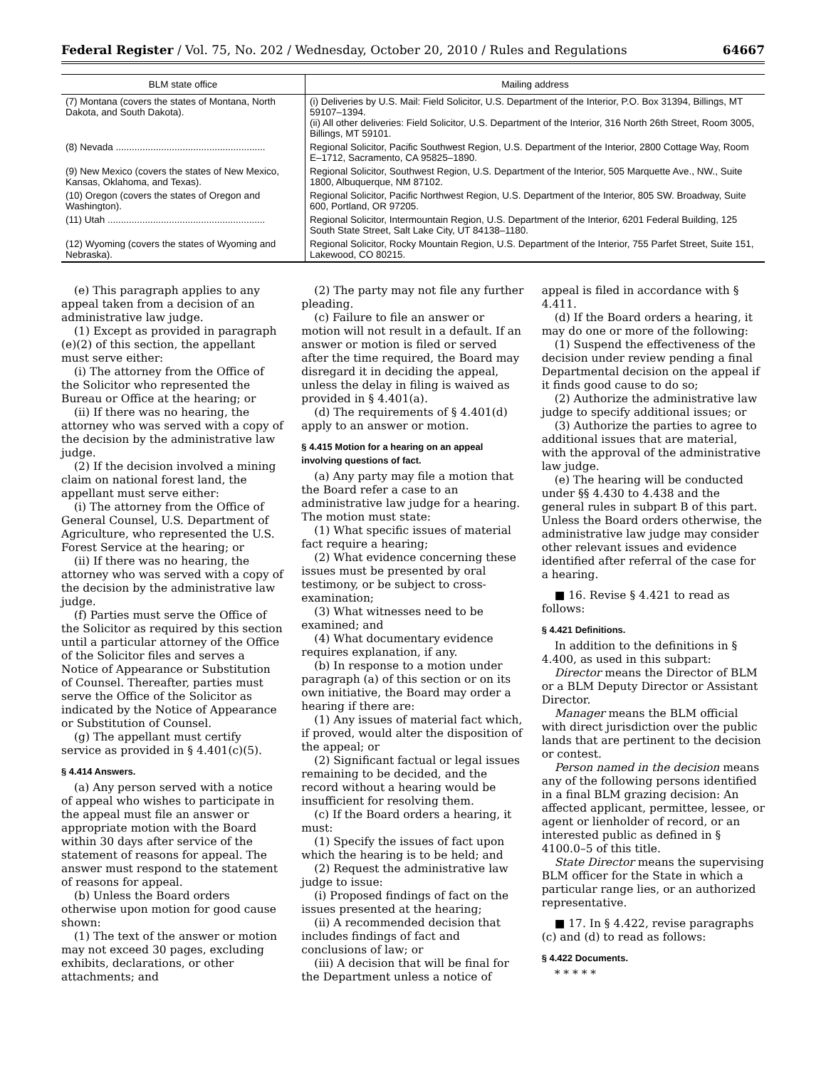Federal Register / Vol. 75, No. 202 / Wednesday, October 20, 2010 / Rules and Regulations 64667
| BLM state office | Mailing address |
| --- | --- |
| (7) Montana (covers the states of Montana, North Dakota, and South Dakota). | (i) Deliveries by U.S. Mail: Field Solicitor, U.S. Department of the Interior, P.O. Box 31394, Billings, MT 59107–1394. (ii) All other deliveries: Field Solicitor, U.S. Department of the Interior, 316 North 26th Street, Room 3005, Billings, MT 59101. |
| (8) Nevada ........................................................ | Regional Solicitor, Pacific Southwest Region, U.S. Department of the Interior, 2800 Cottage Way, Room E–1712, Sacramento, CA 95825–1890. |
| (9) New Mexico (covers the states of New Mexico, Kansas, Oklahoma, and Texas). | Regional Solicitor, Southwest Region, U.S. Department of the Interior, 505 Marquette Ave., NW., Suite 1800, Albuquerque, NM 87102. |
| (10) Oregon (covers the states of Oregon and Washington). | Regional Solicitor, Pacific Northwest Region, U.S. Department of the Interior, 805 SW. Broadway, Suite 600, Portland, OR 97205. |
| (11) Utah ........................................................... | Regional Solicitor, Intermountain Region, U.S. Department of the Interior, 6201 Federal Building, 125 South State Street, Salt Lake City, UT 84138–1180. |
| (12) Wyoming (covers the states of Wyoming and Nebraska). | Regional Solicitor, Rocky Mountain Region, U.S. Department of the Interior, 755 Parfet Street, Suite 151, Lakewood, CO 80215. |
(e) This paragraph applies to any appeal taken from a decision of an administrative law judge.
(1) Except as provided in paragraph (e)(2) of this section, the appellant must serve either:
(i) The attorney from the Office of the Solicitor who represented the Bureau or Office at the hearing; or
(ii) If there was no hearing, the attorney who was served with a copy of the decision by the administrative law judge.
(2) If the decision involved a mining claim on national forest land, the appellant must serve either:
(i) The attorney from the Office of General Counsel, U.S. Department of Agriculture, who represented the U.S. Forest Service at the hearing; or
(ii) If there was no hearing, the attorney who was served with a copy of the decision by the administrative law judge.
(f) Parties must serve the Office of the Solicitor as required by this section until a particular attorney of the Office of the Solicitor files and serves a Notice of Appearance or Substitution of Counsel. Thereafter, parties must serve the Office of the Solicitor as indicated by the Notice of Appearance or Substitution of Counsel.
(g) The appellant must certify service as provided in § 4.401(c)(5).
§ 4.414 Answers.
(a) Any person served with a notice of appeal who wishes to participate in the appeal must file an answer or appropriate motion with the Board within 30 days after service of the statement of reasons for appeal. The answer must respond to the statement of reasons for appeal.
(b) Unless the Board orders otherwise upon motion for good cause shown:
(1) The text of the answer or motion may not exceed 30 pages, excluding exhibits, declarations, or other attachments; and
(2) The party may not file any further pleading.
(c) Failure to file an answer or motion will not result in a default. If an answer or motion is filed or served after the time required, the Board may disregard it in deciding the appeal, unless the delay in filing is waived as provided in § 4.401(a).
(d) The requirements of § 4.401(d) apply to an answer or motion.
§ 4.415 Motion for a hearing on an appeal involving questions of fact.
(a) Any party may file a motion that the Board refer a case to an administrative law judge for a hearing. The motion must state:
(1) What specific issues of material fact require a hearing;
(2) What evidence concerning these issues must be presented by oral testimony, or be subject to cross-examination;
(3) What witnesses need to be examined; and
(4) What documentary evidence requires explanation, if any.
(b) In response to a motion under paragraph (a) of this section or on its own initiative, the Board may order a hearing if there are:
(1) Any issues of material fact which, if proved, would alter the disposition of the appeal; or
(2) Significant factual or legal issues remaining to be decided, and the record without a hearing would be insufficient for resolving them.
(c) If the Board orders a hearing, it must:
(1) Specify the issues of fact upon which the hearing is to be held; and
(2) Request the administrative law judge to issue:
(i) Proposed findings of fact on the issues presented at the hearing;
(ii) A recommended decision that includes findings of fact and conclusions of law; or
(iii) A decision that will be final for the Department unless a notice of appeal is filed in accordance with § 4.411.
(d) If the Board orders a hearing, it may do one or more of the following:
(1) Suspend the effectiveness of the decision under review pending a final Departmental decision on the appeal if it finds good cause to do so;
(2) Authorize the administrative law judge to specify additional issues; or
(3) Authorize the parties to agree to additional issues that are material, with the approval of the administrative law judge.
(e) The hearing will be conducted under §§ 4.430 to 4.438 and the general rules in subpart B of this part. Unless the Board orders otherwise, the administrative law judge may consider other relevant issues and evidence identified after referral of the case for a hearing.
■ 16. Revise § 4.421 to read as follows:
§ 4.421 Definitions.
In addition to the definitions in § 4.400, as used in this subpart:
Director means the Director of BLM or a BLM Deputy Director or Assistant Director.
Manager means the BLM official with direct jurisdiction over the public lands that are pertinent to the decision or contest.
Person named in the decision means any of the following persons identified in a final BLM grazing decision: An affected applicant, permittee, lessee, or agent or lienholder of record, or an interested public as defined in § 4100.0–5 of this title.
State Director means the supervising BLM officer for the State in which a particular range lies, or an authorized representative.
■ 17. In § 4.422, revise paragraphs (c) and (d) to read as follows:
§ 4.422 Documents.
* * * * *